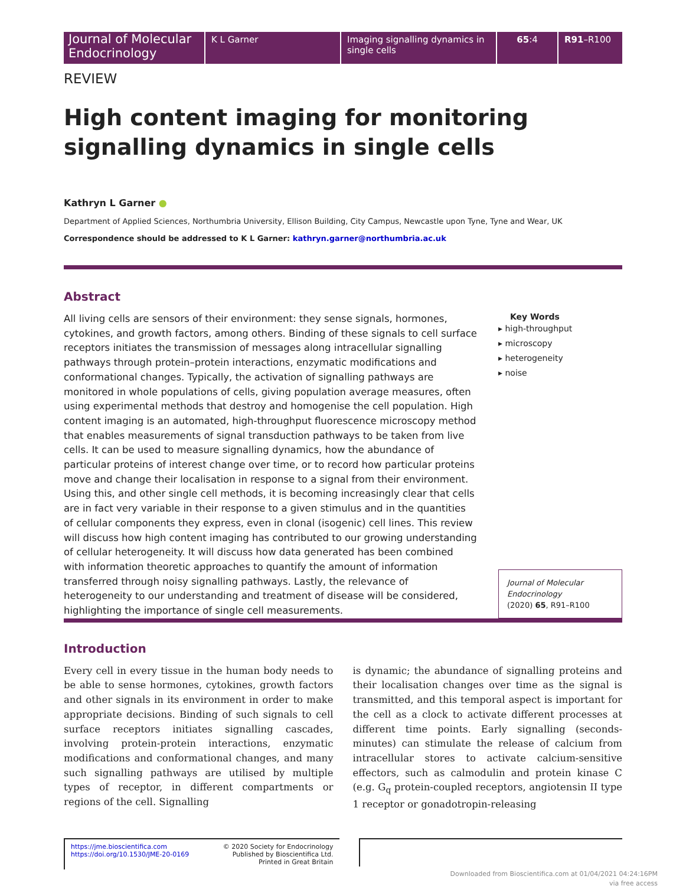Journal of Molecular Endocrinology
K L Garner Imaging signalling dynamics in single cells
65:4 R91–R100
REVIEW
High content imaging for monitoring signalling dynamics in single cells
Kathryn L Garner ●
Department of Applied Sciences, Northumbria University, Ellison Building, City Campus, Newcastle upon Tyne, Tyne and Wear, UK
Correspondence should be addressed to K L Garner: kathryn.garner@northumbria.ac.uk
Abstract
All living cells are sensors of their environment: they sense signals, hormones, cytokines, and growth factors, among others. Binding of these signals to cell surface receptors initiates the transmission of messages along intracellular signalling pathways through protein–protein interactions, enzymatic modifications and conformational changes. Typically, the activation of signalling pathways are monitored in whole populations of cells, giving population average measures, often using experimental methods that destroy and homogenise the cell population. High content imaging is an automated, high-throughput fluorescence microscopy method that enables measurements of signal transduction pathways to be taken from live cells. It can be used to measure signalling dynamics, how the abundance of particular proteins of interest change over time, or to record how particular proteins move and change their localisation in response to a signal from their environment. Using this, and other single cell methods, it is becoming increasingly clear that cells are in fact very variable in their response to a given stimulus and in the quantities of cellular components they express, even in clonal (isogenic) cell lines. This review will discuss how high content imaging has contributed to our growing understanding of cellular heterogeneity. It will discuss how data generated has been combined with information theoretic approaches to quantify the amount of information transferred through noisy signalling pathways. Lastly, the relevance of heterogeneity to our understanding and treatment of disease will be considered, highlighting the importance of single cell measurements.
Key Words
▸ high-throughput
▸ microscopy
▸ heterogeneity
▸ noise
Journal of Molecular Endocrinology
(2020) 65, R91–R100
Introduction
Every cell in every tissue in the human body needs to be able to sense hormones, cytokines, growth factors and other signals in its environment in order to make appropriate decisions. Binding of such signals to cell surface receptors initiates signalling cascades, involving protein-protein interactions, enzymatic modifications and conformational changes, and many such signalling pathways are utilised by multiple types of receptor, in different compartments or regions of the cell. Signalling
is dynamic; the abundance of signalling proteins and their localisation changes over time as the signal is transmitted, and this temporal aspect is important for the cell as a clock to activate different processes at different time points. Early signalling (seconds-minutes) can stimulate the release of calcium from intracellular stores to activate calcium-sensitive effectors, such as calmodulin and protein kinase C (e.g. G<sub>q</sub> protein-coupled receptors, angiotensin II type 1 receptor or gonadotropin-releasing
https://jme.bioscientifica.com
https://doi.org/10.1530/JME-20-0169
© 2020 Society for Endocrinology
Published by Bioscientifica Ltd.
Printed in Great Britain
Downloaded from Bioscientifica.com at 01/04/2021 04:24:16PM
via free access